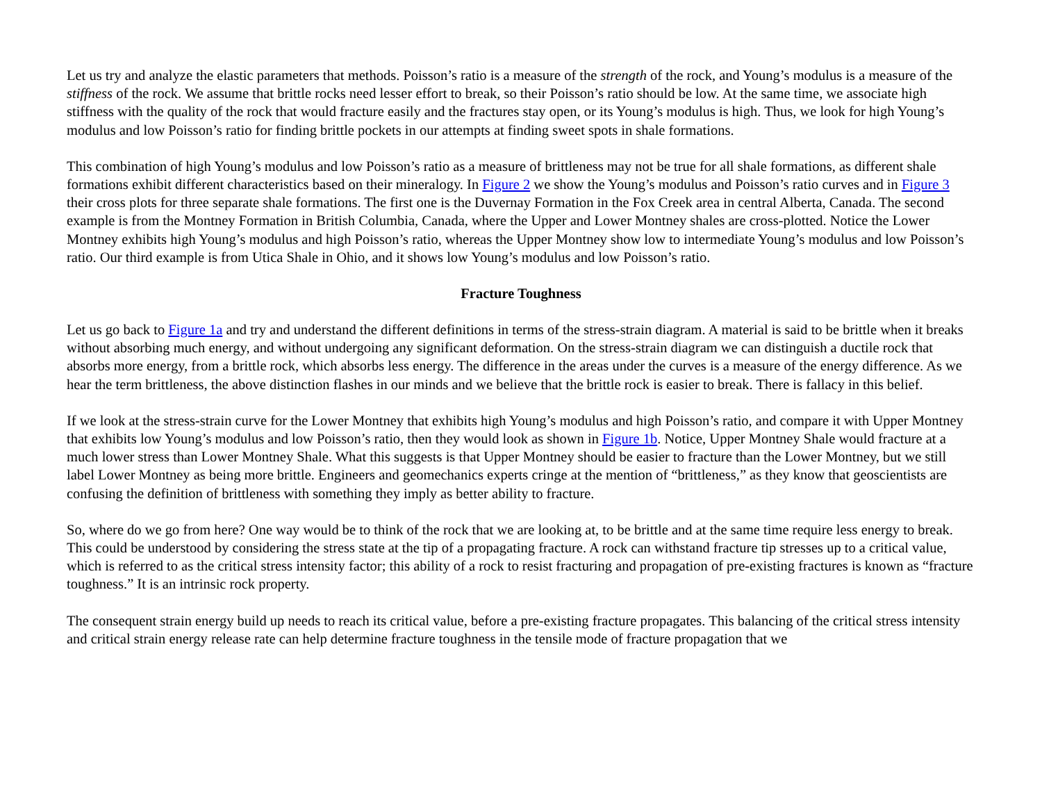Let us try and analyze the elastic parameters that methods. Poisson’s ratio is a measure of the strength of the rock, and Young’s modulus is a measure of the stiffness of the rock. We assume that brittle rocks need lesser effort to break, so their Poisson’s ratio should be low. At the same time, we associate high stiffness with the quality of the rock that would fracture easily and the fractures stay open, or its Young’s modulus is high. Thus, we look for high Young’s modulus and low Poisson’s ratio for finding brittle pockets in our attempts at finding sweet spots in shale formations.
This combination of high Young’s modulus and low Poisson’s ratio as a measure of brittleness may not be true for all shale formations, as different shale formations exhibit different characteristics based on their mineralogy. In Figure 2 we show the Young’s modulus and Poisson’s ratio curves and in Figure 3 their cross plots for three separate shale formations. The first one is the Duvernay Formation in the Fox Creek area in central Alberta, Canada. The second example is from the Montney Formation in British Columbia, Canada, where the Upper and Lower Montney shales are cross-plotted. Notice the Lower Montney exhibits high Young’s modulus and high Poisson’s ratio, whereas the Upper Montney show low to intermediate Young’s modulus and low Poisson’s ratio. Our third example is from Utica Shale in Ohio, and it shows low Young’s modulus and low Poisson’s ratio.
Fracture Toughness
Let us go back to Figure 1a and try and understand the different definitions in terms of the stress-strain diagram. A material is said to be brittle when it breaks without absorbing much energy, and without undergoing any significant deformation. On the stress-strain diagram we can distinguish a ductile rock that absorbs more energy, from a brittle rock, which absorbs less energy. The difference in the areas under the curves is a measure of the energy difference. As we hear the term brittleness, the above distinction flashes in our minds and we believe that the brittle rock is easier to break. There is fallacy in this belief.
If we look at the stress-strain curve for the Lower Montney that exhibits high Young’s modulus and high Poisson’s ratio, and compare it with Upper Montney that exhibits low Young’s modulus and low Poisson’s ratio, then they would look as shown in Figure 1b. Notice, Upper Montney Shale would fracture at a much lower stress than Lower Montney Shale. What this suggests is that Upper Montney should be easier to fracture than the Lower Montney, but we still label Lower Montney as being more brittle. Engineers and geomechanics experts cringe at the mention of “brittleness,” as they know that geoscientists are confusing the definition of brittleness with something they imply as better ability to fracture.
So, where do we go from here? One way would be to think of the rock that we are looking at, to be brittle and at the same time require less energy to break. This could be understood by considering the stress state at the tip of a propagating fracture. A rock can withstand fracture tip stresses up to a critical value, which is referred to as the critical stress intensity factor; this ability of a rock to resist fracturing and propagation of pre-existing fractures is known as “fracture toughness.” It is an intrinsic rock property.
The consequent strain energy build up needs to reach its critical value, before a pre-existing fracture propagates. This balancing of the critical stress intensity and critical strain energy release rate can help determine fracture toughness in the tensile mode of fracture propagation that we